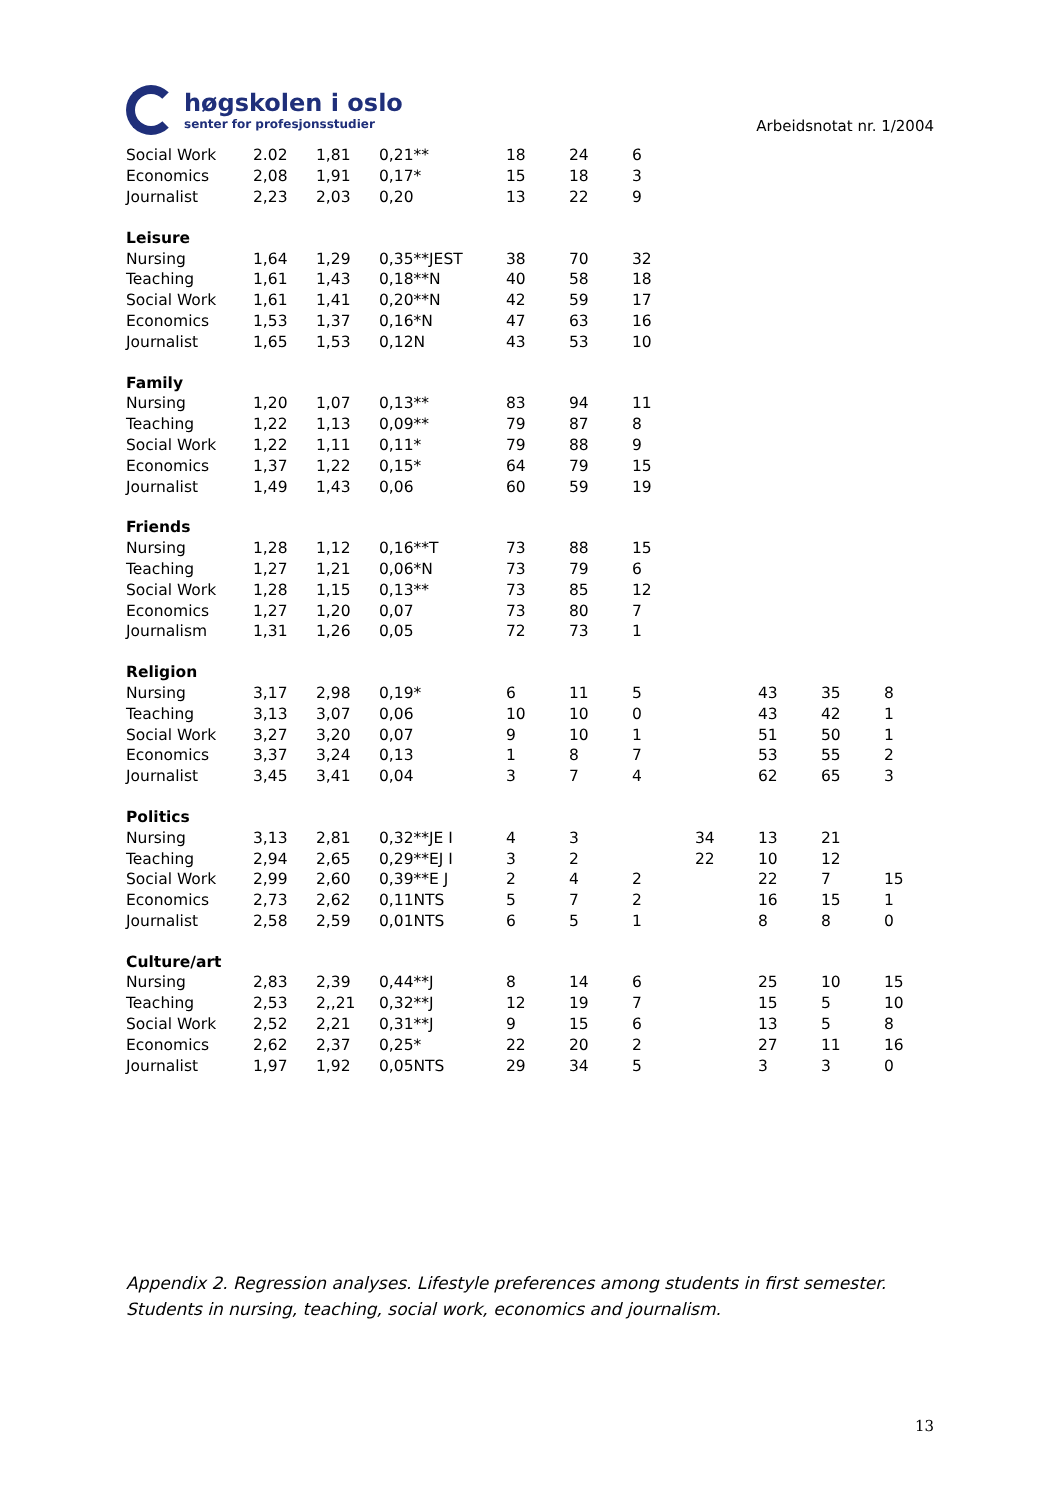høgskolen i oslo
senter for profesjonsstudier
Arbeidsnotat nr. 1/2004
| Social Work | 2.02 | 1,81 | 0,21** | 18 | 24 | 6 | | | | |
| Economics | 2,08 | 1,91 | 0,17* | 15 | 18 | 3 | | | | |
| Journalist | 2,23 | 2,03 | 0,20 | 13 | 22 | 9 | | | | |
| Leisure | | | | | | | | | | |
| Nursing | 1,64 | 1,29 | 0,35**JEST | 38 | 70 | 32 | | | | |
| Teaching | 1,61 | 1,43 | 0,18**N | 40 | 58 | 18 | | | | |
| Social Work | 1,61 | 1,41 | 0,20**N | 42 | 59 | 17 | | | | |
| Economics | 1,53 | 1,37 | 0,16*N | 47 | 63 | 16 | | | | |
| Journalist | 1,65 | 1,53 | 0,12N | 43 | 53 | 10 | | | | |
| Family | | | | | | | | | | |
| Nursing | 1,20 | 1,07 | 0,13** | 83 | 94 | 11 | | | | |
| Teaching | 1,22 | 1,13 | 0,09** | 79 | 87 | 8 | | | | |
| Social Work | 1,22 | 1,11 | 0,11* | 79 | 88 | 9 | | | | |
| Economics | 1,37 | 1,22 | 0,15* | 64 | 79 | 15 | | | | |
| Journalist | 1,49 | 1,43 | 0,06 | 60 | 59 | 19 | | | | |
| Friends | | | | | | | | | | |
| Nursing | 1,28 | 1,12 | 0,16**T | 73 | 88 | 15 | | | | |
| Teaching | 1,27 | 1,21 | 0,06*N | 73 | 79 | 6 | | | | |
| Social Work | 1,28 | 1,15 | 0,13** | 73 | 85 | 12 | | | | |
| Economics | 1,27 | 1,20 | 0,07 | 73 | 80 | 7 | | | | |
| Journalism | 1,31 | 1,26 | 0,05 | 72 | 73 | 1 | | | | |
| Religion | | | | | | | | | | |
| Nursing | 3,17 | 2,98 | 0,19* | 6 | 11 | 5 | | 43 | 35 | 8 |
| Teaching | 3,13 | 3,07 | 0,06 | 10 | 10 | 0 | | 43 | 42 | 1 |
| Social Work | 3,27 | 3,20 | 0,07 | 9 | 10 | 1 | | 51 | 50 | 1 |
| Economics | 3,37 | 3,24 | 0,13 | 1 | 8 | 7 | | 53 | 55 | 2 |
| Journalist | 3,45 | 3,41 | 0,04 | 3 | 7 | 4 | | 62 | 65 | 3 |
| Politics | | | | | | | | | | |
| Nursing | 3,13 | 2,81 | 0,32**JE I | 4 | 3 | | 34 | 13 | 21 | |
| Teaching | 2,94 | 2,65 | 0,29**EJ I | 3 | 2 | | 22 | 10 | 12 | |
| Social Work | 2,99 | 2,60 | 0,39**E J | 2 | 4 | 2 | | 22 | 7 | 15 |
| Economics | 2,73 | 2,62 | 0,11NTS | 5 | 7 | 2 | | 16 | 15 | 1 |
| Journalist | 2,58 | 2,59 | 0,01NTS | 6 | 5 | 1 | | 8 | 8 | 0 |
| Culture/art | | | | | | | | | | |
| Nursing | 2,83 | 2,39 | 0,44**J | 8 | 14 | 6 | | 25 | 10 | 15 |
| Teaching | 2,53 | 2,,21 | 0,32**J | 12 | 19 | 7 | | 15 | 5 | 10 |
| Social Work | 2,52 | 2,21 | 0,31**J | 9 | 15 | 6 | | 13 | 5 | 8 |
| Economics | 2,62 | 2,37 | 0,25* | 22 | 20 | 2 | | 27 | 11 | 16 |
| Journalist | 1,97 | 1,92 | 0,05NTS | 29 | 34 | 5 | | 3 | 3 | 0 |
Appendix 2. Regression analyses. Lifestyle preferences among students in first semester. Students in nursing, teaching, social work, economics and journalism.
13